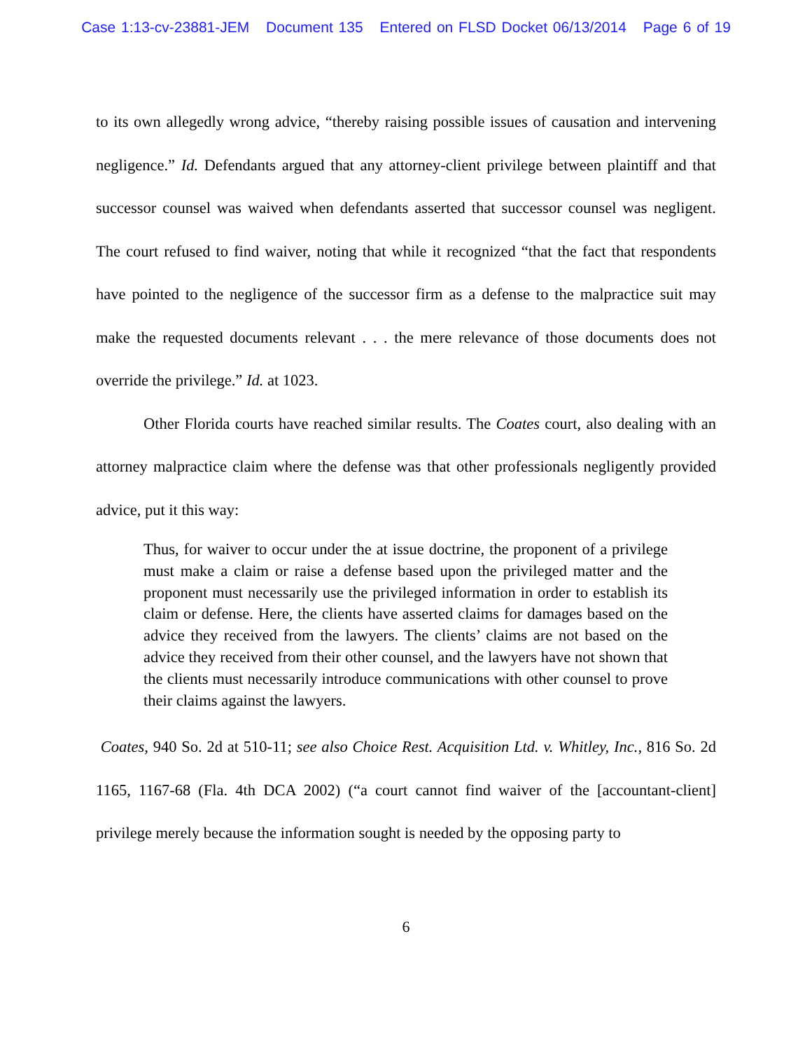Case 1:13-cv-23881-JEM Document 135 Entered on FLSD Docket 06/13/2014 Page 6 of 19
to its own allegedly wrong advice, “thereby raising possible issues of causation and intervening negligence.” Id. Defendants argued that any attorney-client privilege between plaintiff and that successor counsel was waived when defendants asserted that successor counsel was negligent. The court refused to find waiver, noting that while it recognized “that the fact that respondents have pointed to the negligence of the successor firm as a defense to the malpractice suit may make the requested documents relevant . . . the mere relevance of those documents does not override the privilege.” Id. at 1023.
Other Florida courts have reached similar results. The Coates court, also dealing with an attorney malpractice claim where the defense was that other professionals negligently provided advice, put it this way:
Thus, for waiver to occur under the at issue doctrine, the proponent of a privilege must make a claim or raise a defense based upon the privileged matter and the proponent must necessarily use the privileged information in order to establish its claim or defense. Here, the clients have asserted claims for damages based on the advice they received from the lawyers. The clients’ claims are not based on the advice they received from their other counsel, and the lawyers have not shown that the clients must necessarily introduce communications with other counsel to prove their claims against the lawyers.
Coates, 940 So. 2d at 510-11; see also Choice Rest. Acquisition Ltd. v. Whitley, Inc., 816 So. 2d 1165, 1167-68 (Fla. 4th DCA 2002) (“a court cannot find waiver of the [accountant-client] privilege merely because the information sought is needed by the opposing party to
6